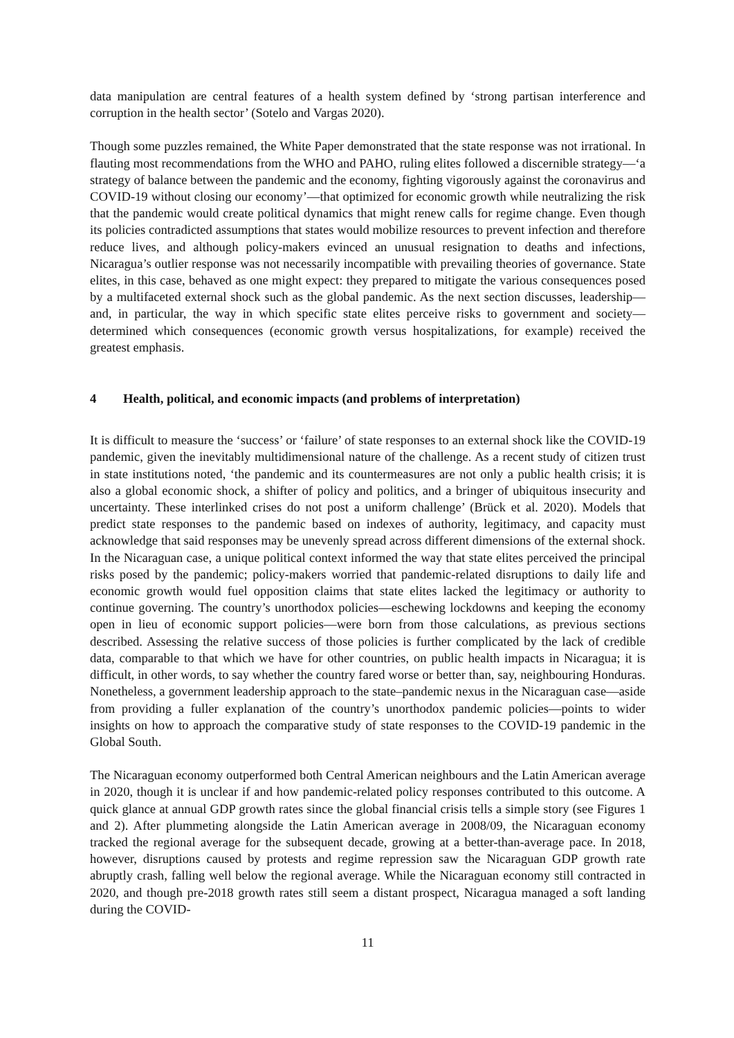data manipulation are central features of a health system defined by ‘strong partisan interference and corruption in the health sector’ (Sotelo and Vargas 2020).
Though some puzzles remained, the White Paper demonstrated that the state response was not irrational. In flauting most recommendations from the WHO and PAHO, ruling elites followed a discernible strategy—‘a strategy of balance between the pandemic and the economy, fighting vigorously against the coronavirus and COVID-19 without closing our economy’—that optimized for economic growth while neutralizing the risk that the pandemic would create political dynamics that might renew calls for regime change. Even though its policies contradicted assumptions that states would mobilize resources to prevent infection and therefore reduce lives, and although policy-makers evinced an unusual resignation to deaths and infections, Nicaragua’s outlier response was not necessarily incompatible with prevailing theories of governance. State elites, in this case, behaved as one might expect: they prepared to mitigate the various consequences posed by a multifaceted external shock such as the global pandemic. As the next section discusses, leadership—and, in particular, the way in which specific state elites perceive risks to government and society—determined which consequences (economic growth versus hospitalizations, for example) received the greatest emphasis.
4 Health, political, and economic impacts (and problems of interpretation)
It is difficult to measure the ‘success’ or ‘failure’ of state responses to an external shock like the COVID-19 pandemic, given the inevitably multidimensional nature of the challenge. As a recent study of citizen trust in state institutions noted, ‘the pandemic and its countermeasures are not only a public health crisis; it is also a global economic shock, a shifter of policy and politics, and a bringer of ubiquitous insecurity and uncertainty. These interlinked crises do not post a uniform challenge’ (Brück et al. 2020). Models that predict state responses to the pandemic based on indexes of authority, legitimacy, and capacity must acknowledge that said responses may be unevenly spread across different dimensions of the external shock. In the Nicaraguan case, a unique political context informed the way that state elites perceived the principal risks posed by the pandemic; policy-makers worried that pandemic-related disruptions to daily life and economic growth would fuel opposition claims that state elites lacked the legitimacy or authority to continue governing. The country’s unorthodox policies—eschewing lockdowns and keeping the economy open in lieu of economic support policies—were born from those calculations, as previous sections described. Assessing the relative success of those policies is further complicated by the lack of credible data, comparable to that which we have for other countries, on public health impacts in Nicaragua; it is difficult, in other words, to say whether the country fared worse or better than, say, neighbouring Honduras. Nonetheless, a government leadership approach to the state–pandemic nexus in the Nicaraguan case—aside from providing a fuller explanation of the country’s unorthodox pandemic policies—points to wider insights on how to approach the comparative study of state responses to the COVID-19 pandemic in the Global South.
The Nicaraguan economy outperformed both Central American neighbours and the Latin American average in 2020, though it is unclear if and how pandemic-related policy responses contributed to this outcome. A quick glance at annual GDP growth rates since the global financial crisis tells a simple story (see Figures 1 and 2). After plummeting alongside the Latin American average in 2008/09, the Nicaraguan economy tracked the regional average for the subsequent decade, growing at a better-than-average pace. In 2018, however, disruptions caused by protests and regime repression saw the Nicaraguan GDP growth rate abruptly crash, falling well below the regional average. While the Nicaraguan economy still contracted in 2020, and though pre-2018 growth rates still seem a distant prospect, Nicaragua managed a soft landing during the COVID-
11